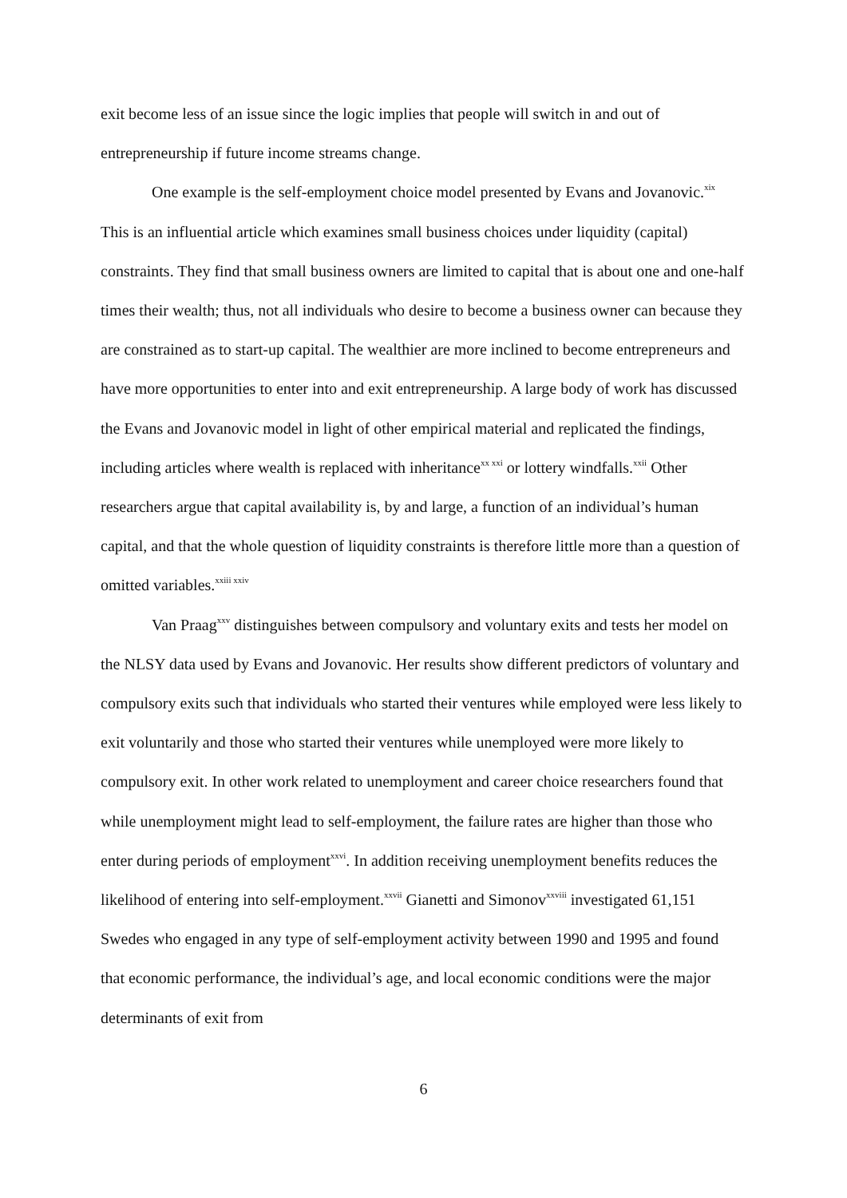exit become less of an issue since the logic implies that people will switch in and out of entrepreneurship if future income streams change.
One example is the self-employment choice model presented by Evans and Jovanovic.<sup>xix</sup> This is an influential article which examines small business choices under liquidity (capital) constraints. They find that small business owners are limited to capital that is about one and one-half times their wealth; thus, not all individuals who desire to become a business owner can because they are constrained as to start-up capital. The wealthier are more inclined to become entrepreneurs and have more opportunities to enter into and exit entrepreneurship. A large body of work has discussed the Evans and Jovanovic model in light of other empirical material and replicated the findings, including articles where wealth is replaced with inheritance<sup>xx xxi</sup> or lottery windfalls.<sup>xxii</sup> Other researchers argue that capital availability is, by and large, a function of an individual’s human capital, and that the whole question of liquidity constraints is therefore little more than a question of omitted variables.<sup>xxiii xxiv</sup>
Van Praag<sup>xxv</sup> distinguishes between compulsory and voluntary exits and tests her model on the NLSY data used by Evans and Jovanovic. Her results show different predictors of voluntary and compulsory exits such that individuals who started their ventures while employed were less likely to exit voluntarily and those who started their ventures while unemployed were more likely to compulsory exit. In other work related to unemployment and career choice researchers found that while unemployment might lead to self-employment, the failure rates are higher than those who enter during periods of employment<sup>xxvi</sup>. In addition receiving unemployment benefits reduces the likelihood of entering into self-employment.<sup>xxvii</sup> Gianetti and Simonov<sup>xxviii</sup> investigated 61,151 Swedes who engaged in any type of self-employment activity between 1990 and 1995 and found that economic performance, the individual’s age, and local economic conditions were the major determinants of exit from
6